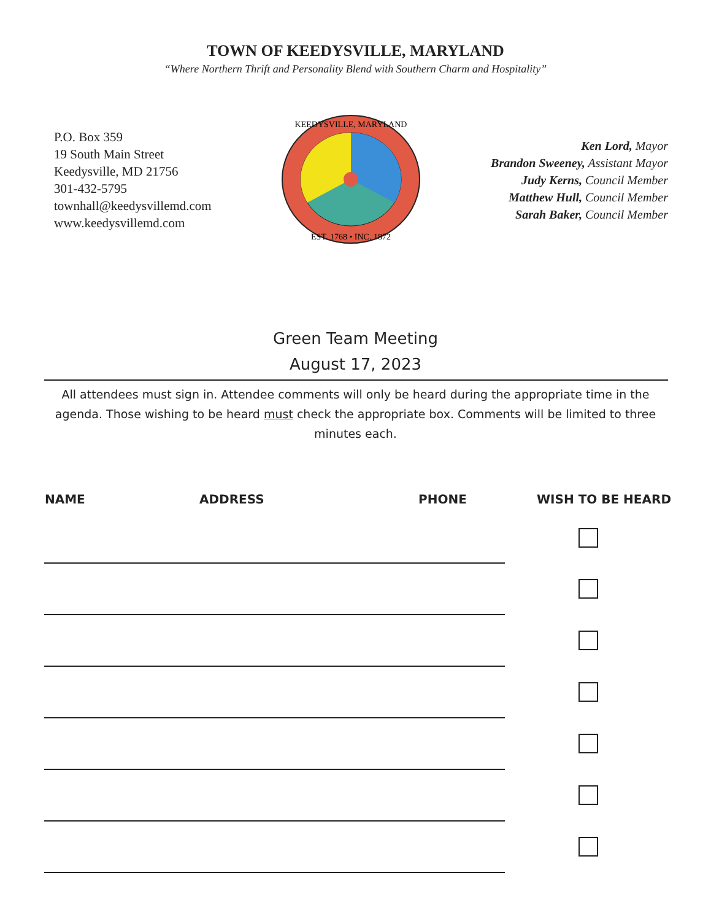TOWN OF KEEDYSVILLE, MARYLAND
“Where Northern Thrift and Personality Blend with Southern Charm and Hospitality”
P.O. Box 359
19 South Main Street
Keedysville, MD 21756
301-432-5795
townhall@keedysvillemd.com
www.keedysvillemd.com
KEEDYSVILLE, MARYLAND
EST. 1768 • INC. 1872
Ken Lord, Mayor
Brandon Sweeney, Assistant Mayor
Judy Kerns, Council Member
Matthew Hull, Council Member
Sarah Baker, Council Member
Green Team Meeting
August 17, 2023
All attendees must sign in. Attendee comments will only be heard during the appropriate time in the agenda. Those wishing to be heard must check the appropriate box. Comments will be limited to three minutes each.
| NAME | ADDRESS | PHONE | WISH TO BE HEARD |
| --- | --- | --- | --- |